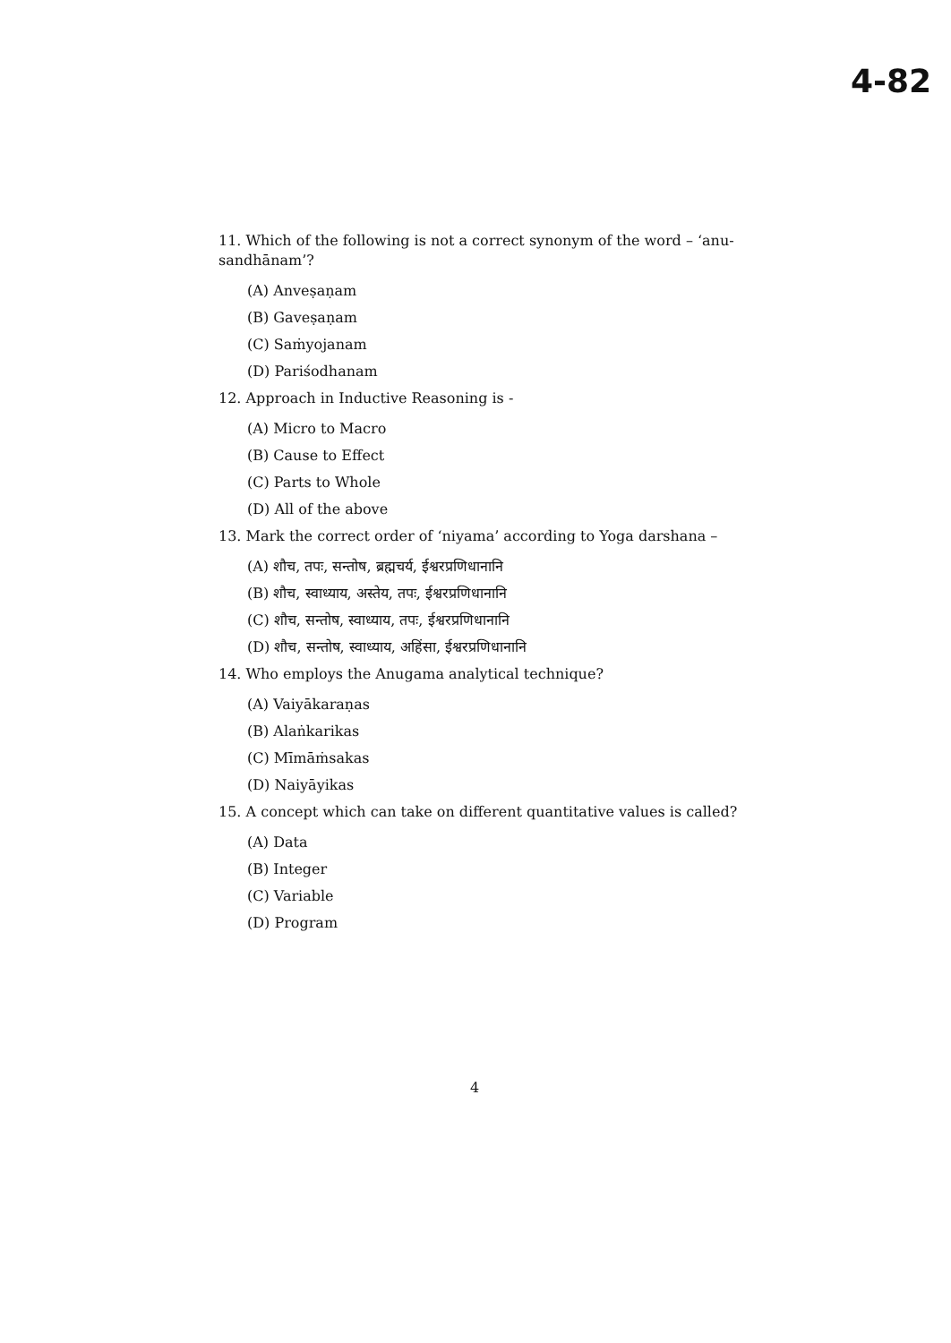4-82
11. Which of the following is not a correct synonym of the word – ‘anu-sandhānam’?
(A) Anveṣaṇam
(B) Gaveṣaṇam
(C) Saṁyojanam
(D) Pariśodhanam
12. Approach in Inductive Reasoning is -
(A) Micro to Macro
(B) Cause to Effect
(C) Parts to Whole
(D) All of the above
13. Mark the correct order of ‘niyama’ according to Yoga darshana –
(A) शौच, तपः, सन्तोष, ब्रह्मचर्य, ईश्वरप्रणिधानानि
(B) शौच, स्वाध्याय, अस्तेय, तपः, ईश्वरप्रणिधानानि
(C) शौच, सन्तोष, स्वाध्याय, तपः, ईश्वरप्रणिधानानि
(D) शौच, सन्तोष, स्वाध्याय, अहिंसा, ईश्वरप्रणिधानानि
14. Who employs the Anugama analytical technique?
(A) Vaiyākaraṇas
(B) Alaṅkarikas
(C) Mīmāṁsakas
(D) Naiyāyikas
15. A concept which can take on different quantitative values is called?
(A) Data
(B) Integer
(C) Variable
(D) Program
4